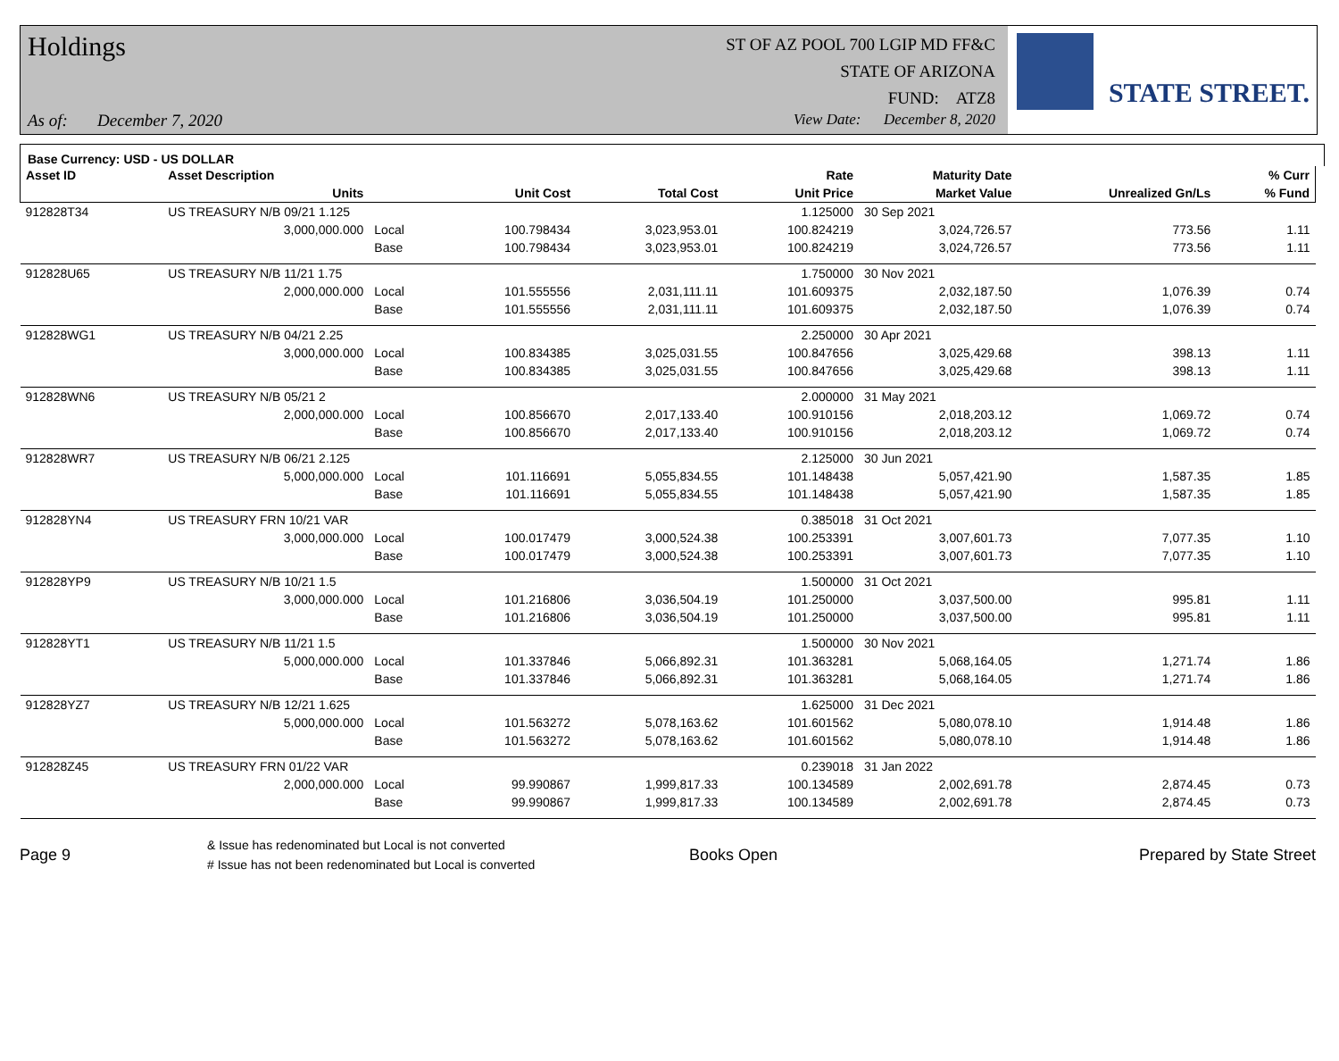Holdings
As of: December 7, 2020
ST OF AZ POOL 700 LGIP MD FF&C
STATE OF ARIZONA
FUND: ATZ8
View Date: December 8, 2020
STATE STREET.
Base Currency: USD - US DOLLAR
| Asset ID | Asset Description | | | | Rate | Maturity Date | | % Curr |
| --- | --- | --- | --- | --- | --- | --- | --- | --- |
| | Units | | Unit Cost | Total Cost | Unit Price | Market Value | Unrealized Gn/Ls | % Fund |
| 912828T34 | US TREASURY N/B 09/21 1.125 | | | | 1.125000 | 30 Sep 2021 | | |
| | 3,000,000.000 | Local | 100.798434 | 3,023,953.01 | 100.824219 | 3,024,726.57 | 773.56 | 1.11 |
| | | Base | 100.798434 | 3,023,953.01 | 100.824219 | 3,024,726.57 | 773.56 | 1.11 |
| 912828U65 | US TREASURY N/B 11/21 1.75 | | | | 1.750000 | 30 Nov 2021 | | |
| | 2,000,000.000 | Local | 101.555556 | 2,031,111.11 | 101.609375 | 2,032,187.50 | 1,076.39 | 0.74 |
| | | Base | 101.555556 | 2,031,111.11 | 101.609375 | 2,032,187.50 | 1,076.39 | 0.74 |
| 912828WG1 | US TREASURY N/B 04/21 2.25 | | | | 2.250000 | 30 Apr 2021 | | |
| | 3,000,000.000 | Local | 100.834385 | 3,025,031.55 | 100.847656 | 3,025,429.68 | 398.13 | 1.11 |
| | | Base | 100.834385 | 3,025,031.55 | 100.847656 | 3,025,429.68 | 398.13 | 1.11 |
| 912828WN6 | US TREASURY N/B 05/21 2 | | | | 2.000000 | 31 May 2021 | | |
| | 2,000,000.000 | Local | 100.856670 | 2,017,133.40 | 100.910156 | 2,018,203.12 | 1,069.72 | 0.74 |
| | | Base | 100.856670 | 2,017,133.40 | 100.910156 | 2,018,203.12 | 1,069.72 | 0.74 |
| 912828WR7 | US TREASURY N/B 06/21 2.125 | | | | 2.125000 | 30 Jun 2021 | | |
| | 5,000,000.000 | Local | 101.116691 | 5,055,834.55 | 101.148438 | 5,057,421.90 | 1,587.35 | 1.85 |
| | | Base | 101.116691 | 5,055,834.55 | 101.148438 | 5,057,421.90 | 1,587.35 | 1.85 |
| 912828YN4 | US TREASURY FRN 10/21 VAR | | | | 0.385018 | 31 Oct 2021 | | |
| | 3,000,000.000 | Local | 100.017479 | 3,000,524.38 | 100.253391 | 3,007,601.73 | 7,077.35 | 1.10 |
| | | Base | 100.017479 | 3,000,524.38 | 100.253391 | 3,007,601.73 | 7,077.35 | 1.10 |
| 912828YP9 | US TREASURY N/B 10/21 1.5 | | | | 1.500000 | 31 Oct 2021 | | |
| | 3,000,000.000 | Local | 101.216806 | 3,036,504.19 | 101.250000 | 3,037,500.00 | 995.81 | 1.11 |
| | | Base | 101.216806 | 3,036,504.19 | 101.250000 | 3,037,500.00 | 995.81 | 1.11 |
| 912828YT1 | US TREASURY N/B 11/21 1.5 | | | | 1.500000 | 30 Nov 2021 | | |
| | 5,000,000.000 | Local | 101.337846 | 5,066,892.31 | 101.363281 | 5,068,164.05 | 1,271.74 | 1.86 |
| | | Base | 101.337846 | 5,066,892.31 | 101.363281 | 5,068,164.05 | 1,271.74 | 1.86 |
| 912828YZ7 | US TREASURY N/B 12/21 1.625 | | | | 1.625000 | 31 Dec 2021 | | |
| | 5,000,000.000 | Local | 101.563272 | 5,078,163.62 | 101.601562 | 5,080,078.10 | 1,914.48 | 1.86 |
| | | Base | 101.563272 | 5,078,163.62 | 101.601562 | 5,080,078.10 | 1,914.48 | 1.86 |
| 912828Z45 | US TREASURY FRN 01/22 VAR | | | | 0.239018 | 31 Jan 2022 | | |
| | 2,000,000.000 | Local | 99.990867 | 1,999,817.33 | 100.134589 | 2,002,691.78 | 2,874.45 | 0.73 |
| | | Base | 99.990867 | 1,999,817.33 | 100.134589 | 2,002,691.78 | 2,874.45 | 0.73 |
Page 9
& Issue has redenominated but Local is not converted
# Issue has not been redenominated but Local is converted
Books Open Prepared by State Street